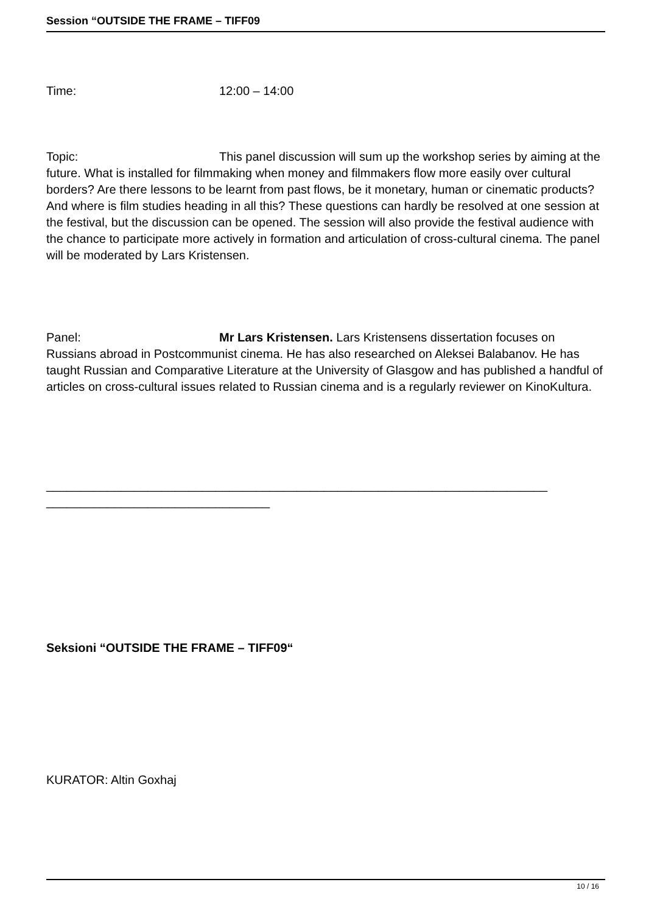Session “OUTSIDE THE FRAME – TIFF09
Time: 12:00 – 14:00
Topic: This panel discussion will sum up the workshop series by aiming at the future. What is installed for filmmaking when money and filmmakers flow more easily over cultural borders? Are there lessons to be learnt from past flows, be it monetary, human or cinematic products? And where is film studies heading in all this? These questions can hardly be resolved at one session at the festival, but the discussion can be opened. The session will also provide the festival audience with the chance to participate more actively in formation and articulation of cross-cultural cinema. The panel will be moderated by Lars Kristensen.
Panel: Mr Lars Kristensen. Lars Kristensens dissertation focuses on Russians abroad in Postcommunist cinema. He has also researched on Aleksei Balabanov. He has taught Russian and Comparative Literature at the University of Glasgow and has published a handful of articles on cross-cultural issues related to Russian cinema and is a regularly reviewer on KinoKultura.
__________________________________________________________________________ _________________________________
Seksioni “OUTSIDE THE FRAME – TIFF09“
KURATOR: Altin Goxhaj
10 / 16